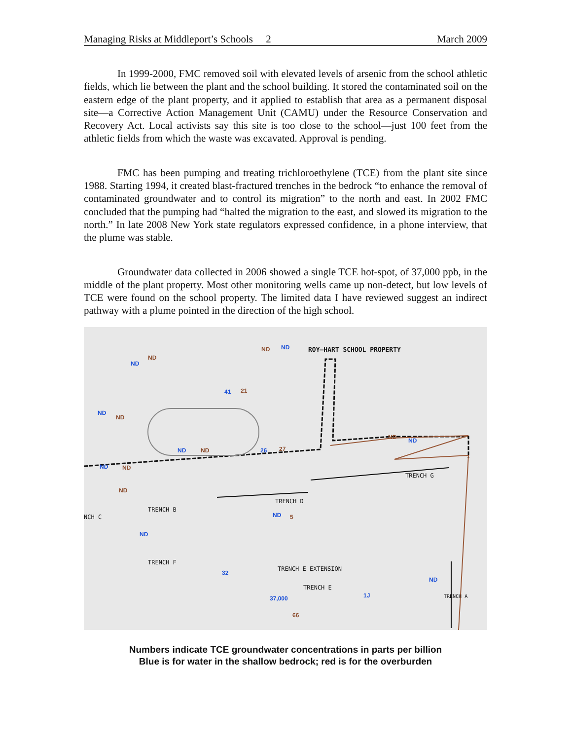Managing Risks at Middleport’s Schools 2 March 2009
In 1999-2000, FMC removed soil with elevated levels of arsenic from the school athletic fields, which lie between the plant and the school building. It stored the contaminated soil on the eastern edge of the plant property, and it applied to establish that area as a permanent disposal site—a Corrective Action Management Unit (CAMU) under the Resource Conservation and Recovery Act. Local activists say this site is too close to the school—just 100 feet from the athletic fields from which the waste was excavated. Approval is pending.
FMC has been pumping and treating trichloroethylene (TCE) from the plant site since 1988. Starting 1994, it created blast-fractured trenches in the bedrock “to enhance the removal of contaminated groundwater and to control its migration” to the north and east. In 2002 FMC concluded that the pumping had “halted the migration to the east, and slowed its migration to the north.” In late 2008 New York state regulators expressed confidence, in a phone interview, that the plume was stable.
Groundwater data collected in 2006 showed a single TCE hot-spot, of 37,000 ppb, in the middle of the plant property. Most other monitoring wells came up non-detect, but low levels of TCE were found on the school property. The limited data I have reviewed suggest an indirect pathway with a plume pointed in the direction of the high school.
ROY–HART SCHOOL PROPERTY
ND
ND
ND ND
41 21
ND
ND
ND ND 26 27
ND ND
ND ND
TRENCH G
ND
TRENCH D
TRENCH B
NCH C ND 5
ND
TRENCH F
32
TRENCH E EXTENSION
ND
TRENCH E
1J
37,000
66
TRENCH A
Numbers indicate TCE groundwater concentrations in parts per billion
Blue is for water in the shallow bedrock; red is for the overburden